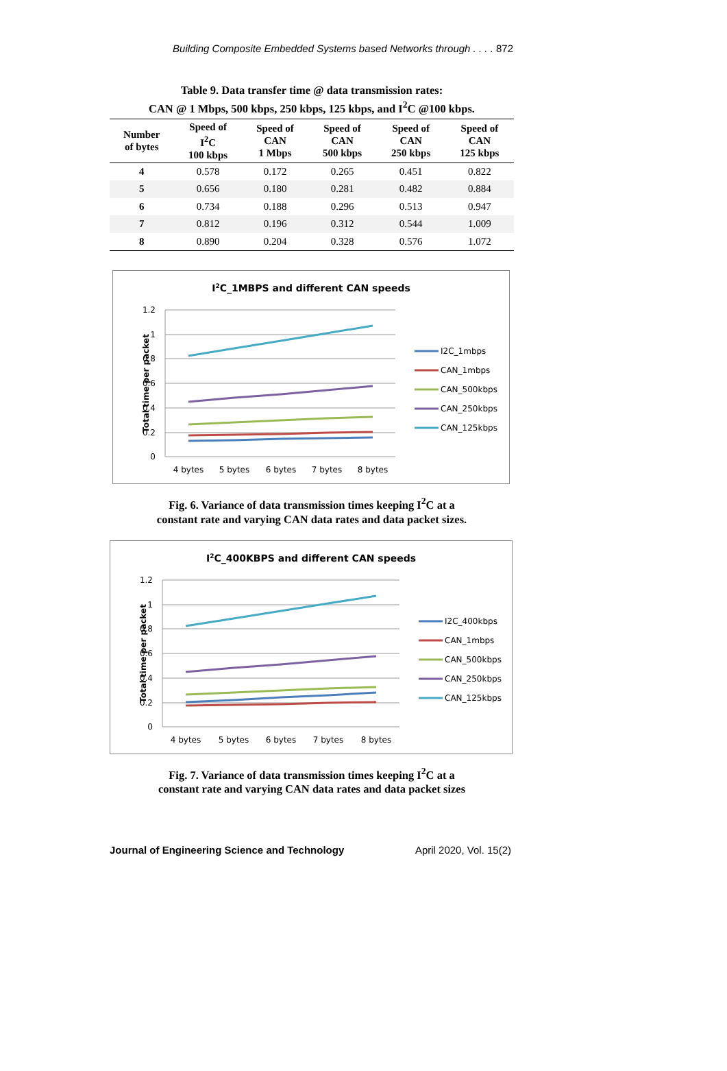Building Composite Embedded Systems based Networks through . . . . 872
Table 9. Data transfer time @ data transmission rates:
CAN @ 1 Mbps, 500 kbps, 250 kbps, 125 kbps, and I<sup>2</sup>C @100 kbps.
| Number of bytes | Speed of I<sup>2</sup>C 100 kbps | Speed of CAN 1 Mbps | Speed of CAN 500 kbps | Speed of CAN 250 kbps | Speed of CAN 125 kbps |
| --- | --- | --- | --- | --- | --- |
| 4 | 0.578 | 0.172 | 0.265 | 0.451 | 0.822 |
| 5 | 0.656 | 0.180 | 0.281 | 0.482 | 0.884 |
| 6 | 0.734 | 0.188 | 0.296 | 0.513 | 0.947 |
| 7 | 0.812 | 0.196 | 0.312 | 0.544 | 1.009 |
| 8 | 0.890 | 0.204 | 0.328 | 0.576 | 1.072 |
I2C_1MBPS and different CAN speeds
1.2
1
0.8
0.6
0.4
0.2
0
Total time per packet
4 bytes
5 bytes
6 bytes
7 bytes
8 bytes
I2C_1mbps
CAN_1mbps
CAN_500kbps
CAN_250kbps
CAN_125kbps
Fig. 6. Variance of data transmission times keeping I<sup>2</sup>C at a
constant rate and varying CAN data rates and data packet sizes.
I2C_400KBPS and different CAN speeds
1.2
1
0.8
0.6
0.4
0.2
0
Total time per packet
4 bytes
5 bytes
6 bytes
7 bytes
8 bytes
I2C_400kbps
CAN_1mbps
CAN_500kbps
CAN_250kbps
CAN_125kbps
Fig. 7. Variance of data transmission times keeping I<sup>2</sup>C at a
constant rate and varying CAN data rates and data packet sizes
Journal of Engineering Science and Technology April 2020, Vol. 15(2)